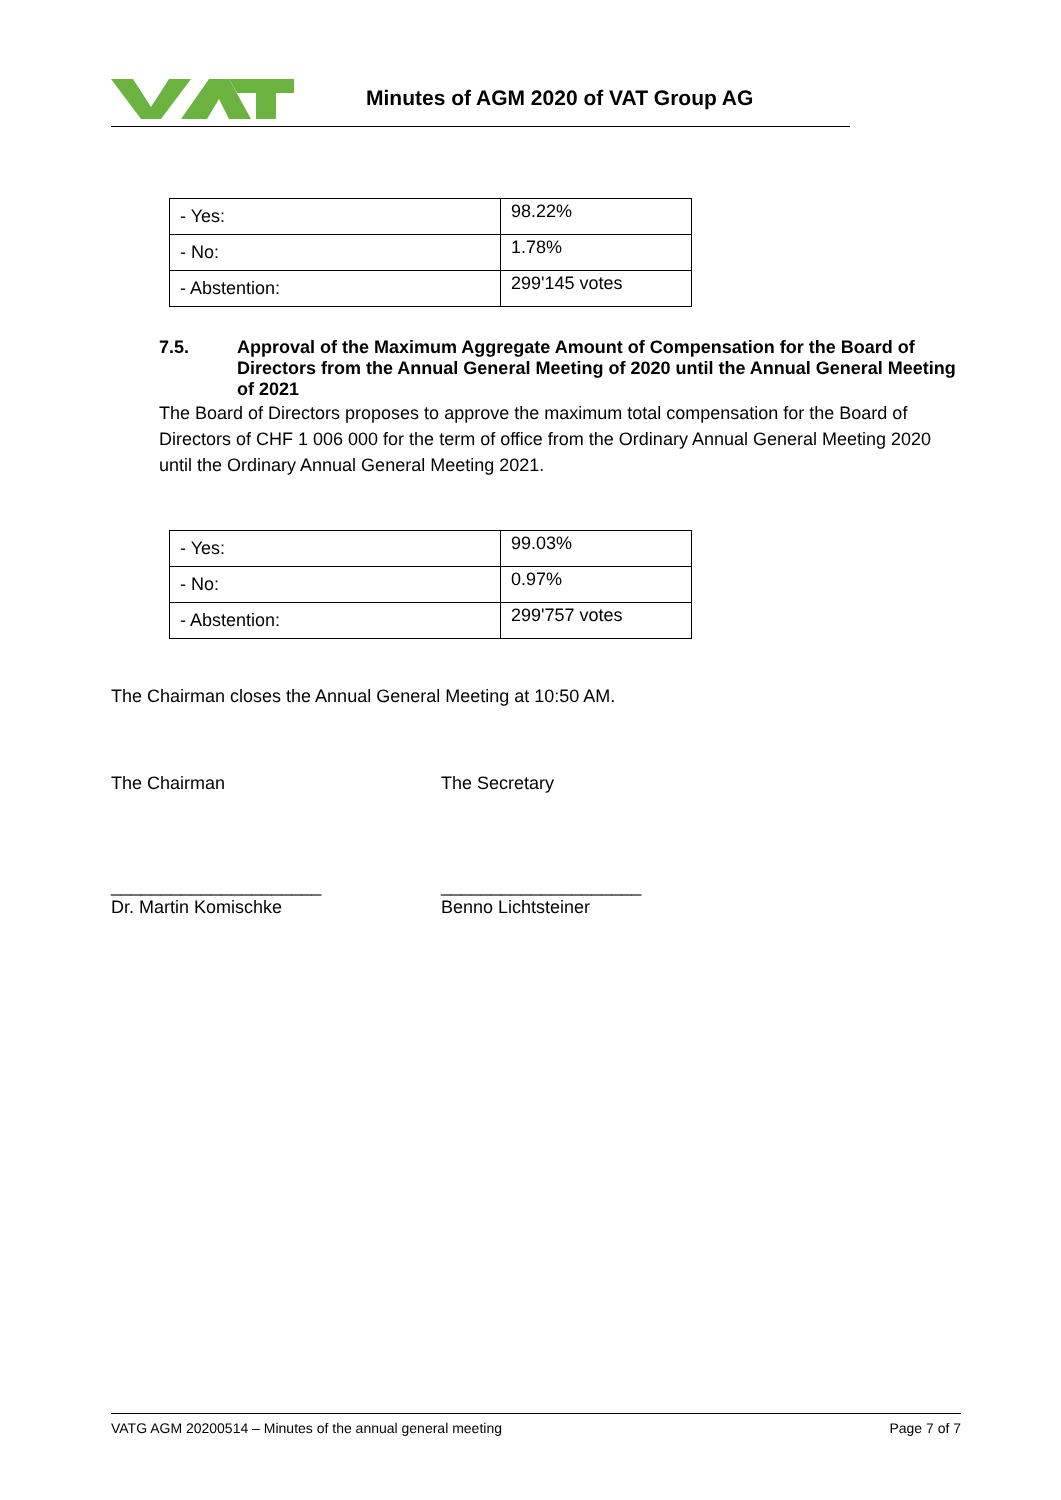Minutes of AGM 2020 of VAT Group AG
| - Yes: | 98.22% |
| - No: | 1.78% |
| - Abstention: | 299'145 votes |
7.5. Approval of the Maximum Aggregate Amount of Compensation for the Board of Directors from the Annual General Meeting of 2020 until the Annual General Meeting of 2021
The Board of Directors proposes to approve the maximum total compensation for the Board of Directors of CHF 1 006 000 for the term of office from the Ordinary Annual General Meeting 2020 until the Ordinary Annual General Meeting 2021.
| - Yes: | 99.03% |
| - No: | 0.97% |
| - Abstention: | 299'757 votes |
The Chairman closes the Annual General Meeting at 10:50 AM.
The Chairman The Secretary
_____________________
Dr. Martin Komischke
____________________
Benno Lichtsteiner
VATG AGM 20200514 – Minutes of the annual general meeting Page 7 of 7